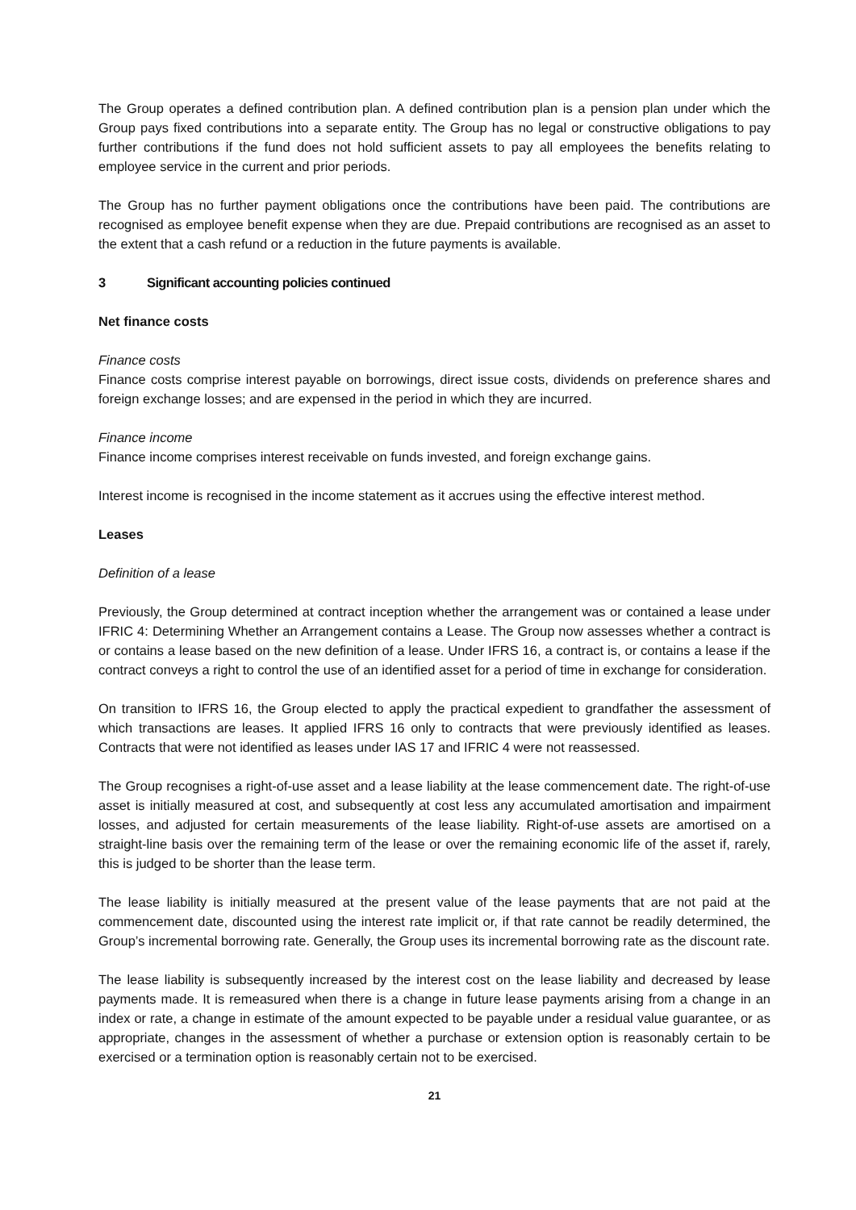The Group operates a defined contribution plan. A defined contribution plan is a pension plan under which the Group pays fixed contributions into a separate entity. The Group has no legal or constructive obligations to pay further contributions if the fund does not hold sufficient assets to pay all employees the benefits relating to employee service in the current and prior periods.
The Group has no further payment obligations once the contributions have been paid. The contributions are recognised as employee benefit expense when they are due. Prepaid contributions are recognised as an asset to the extent that a cash refund or a reduction in the future payments is available.
3 Significant accounting policies continued
Net finance costs
Finance costs
Finance costs comprise interest payable on borrowings, direct issue costs, dividends on preference shares and foreign exchange losses; and are expensed in the period in which they are incurred.
Finance income
Finance income comprises interest receivable on funds invested, and foreign exchange gains.
Interest income is recognised in the income statement as it accrues using the effective interest method.
Leases
Definition of a lease
Previously, the Group determined at contract inception whether the arrangement was or contained a lease under IFRIC 4: Determining Whether an Arrangement contains a Lease. The Group now assesses whether a contract is or contains a lease based on the new definition of a lease. Under IFRS 16, a contract is, or contains a lease if the contract conveys a right to control the use of an identified asset for a period of time in exchange for consideration.
On transition to IFRS 16, the Group elected to apply the practical expedient to grandfather the assessment of which transactions are leases. It applied IFRS 16 only to contracts that were previously identified as leases. Contracts that were not identified as leases under IAS 17 and IFRIC 4 were not reassessed.
The Group recognises a right-of-use asset and a lease liability at the lease commencement date. The right-of-use asset is initially measured at cost, and subsequently at cost less any accumulated amortisation and impairment losses, and adjusted for certain measurements of the lease liability. Right-of-use assets are amortised on a straight-line basis over the remaining term of the lease or over the remaining economic life of the asset if, rarely, this is judged to be shorter than the lease term.
The lease liability is initially measured at the present value of the lease payments that are not paid at the commencement date, discounted using the interest rate implicit or, if that rate cannot be readily determined, the Group’s incremental borrowing rate. Generally, the Group uses its incremental borrowing rate as the discount rate.
The lease liability is subsequently increased by the interest cost on the lease liability and decreased by lease payments made. It is remeasured when there is a change in future lease payments arising from a change in an index or rate, a change in estimate of the amount expected to be payable under a residual value guarantee, or as appropriate, changes in the assessment of whether a purchase or extension option is reasonably certain to be exercised or a termination option is reasonably certain not to be exercised.
21